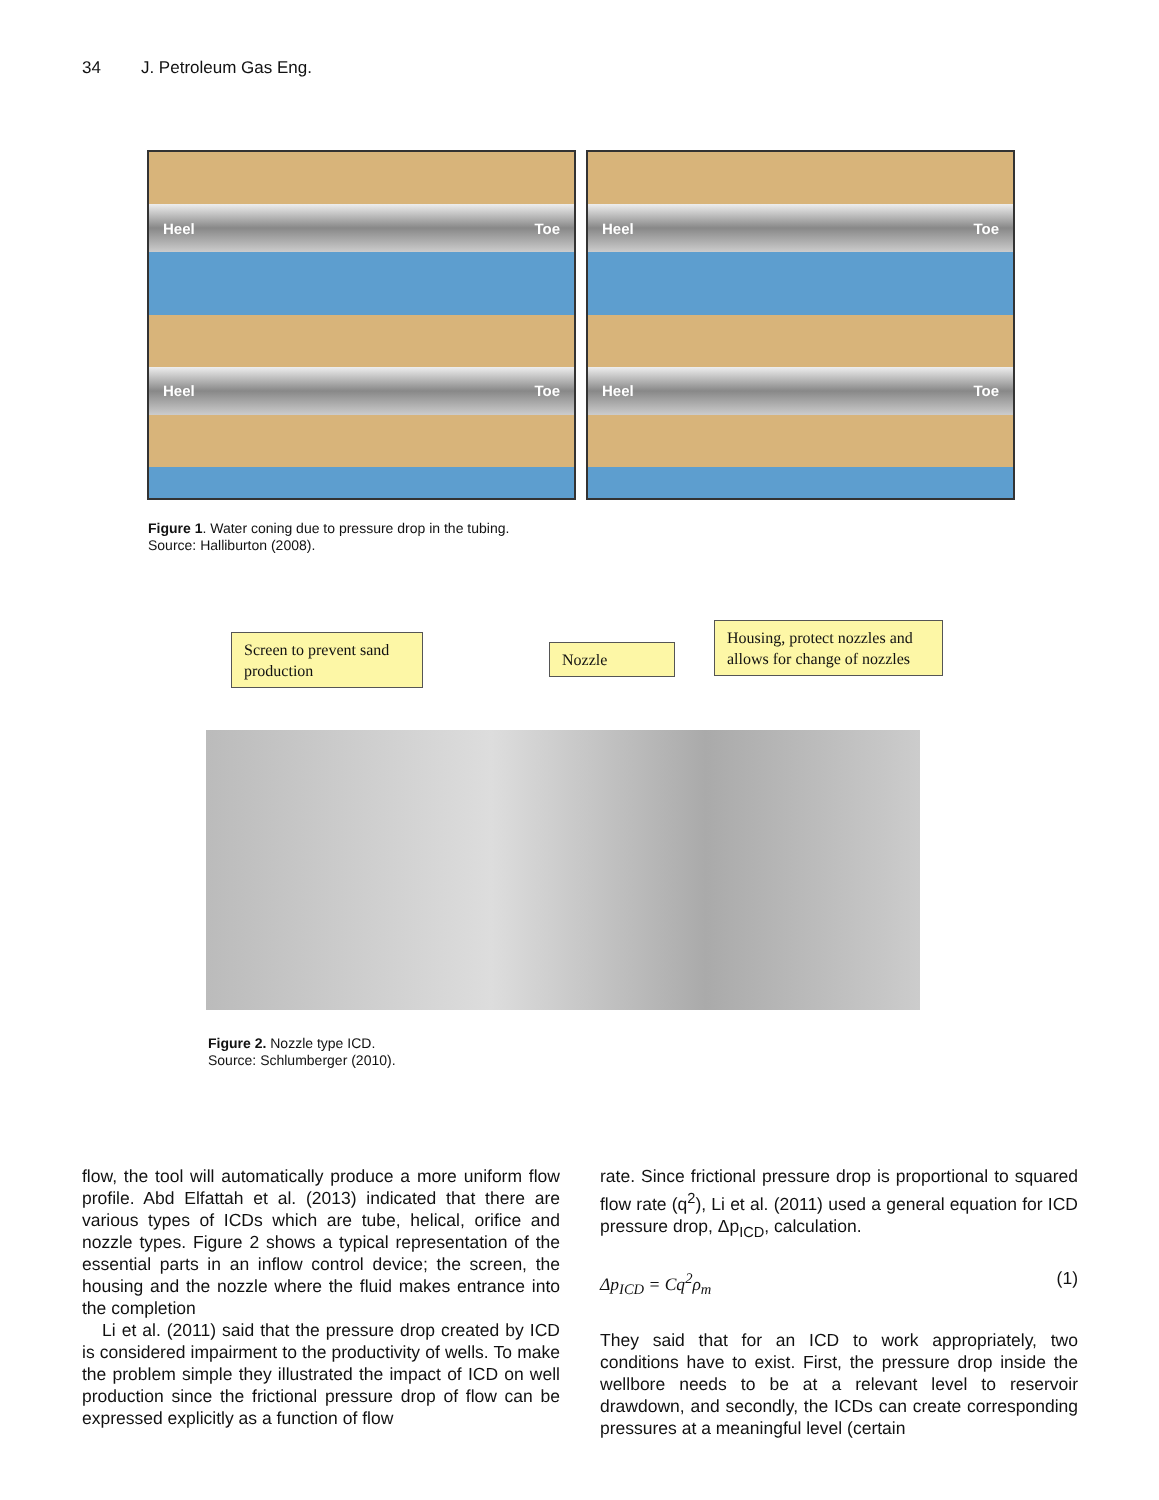34 J. Petroleum Gas Eng.
Heel Toe
Heel Toe
Heel Toe
Heel Toe
Figure 1. Water coning due to pressure drop in the tubing.
Source: Halliburton (2008).
Screen to prevent sand production
Nozzle
Housing, protect nozzles and allows for change of nozzles
Figure 2. Nozzle type ICD.
Source: Schlumberger (2010).
flow, the tool will automatically produce a more uniform flow profile. Abd Elfattah et al. (2013) indicated that there are various types of ICDs which are tube, helical, orifice and nozzle types. Figure 2 shows a typical representation of the essential parts in an inflow control device; the screen, the housing and the nozzle where the fluid makes entrance into the completion
Li et al. (2011) said that the pressure drop created by ICD is considered impairment to the productivity of wells. To make the problem simple they illustrated the impact of ICD on well production since the frictional pressure drop of flow can be expressed explicitly as a function of flow
rate. Since frictional pressure drop is proportional to squared flow rate (q<sup>2</sup>), Li et al. (2011) used a general equation for ICD pressure drop, Δp<sub>ICD</sub>, calculation.
Δp<sub>ICD</sub> = Cq<sup>2</sup>ρ<sub>m</sub> (1)
They said that for an ICD to work appropriately, two conditions have to exist. First, the pressure drop inside the wellbore needs to be at a relevant level to reservoir drawdown, and secondly, the ICDs can create corresponding pressures at a meaningful level (certain